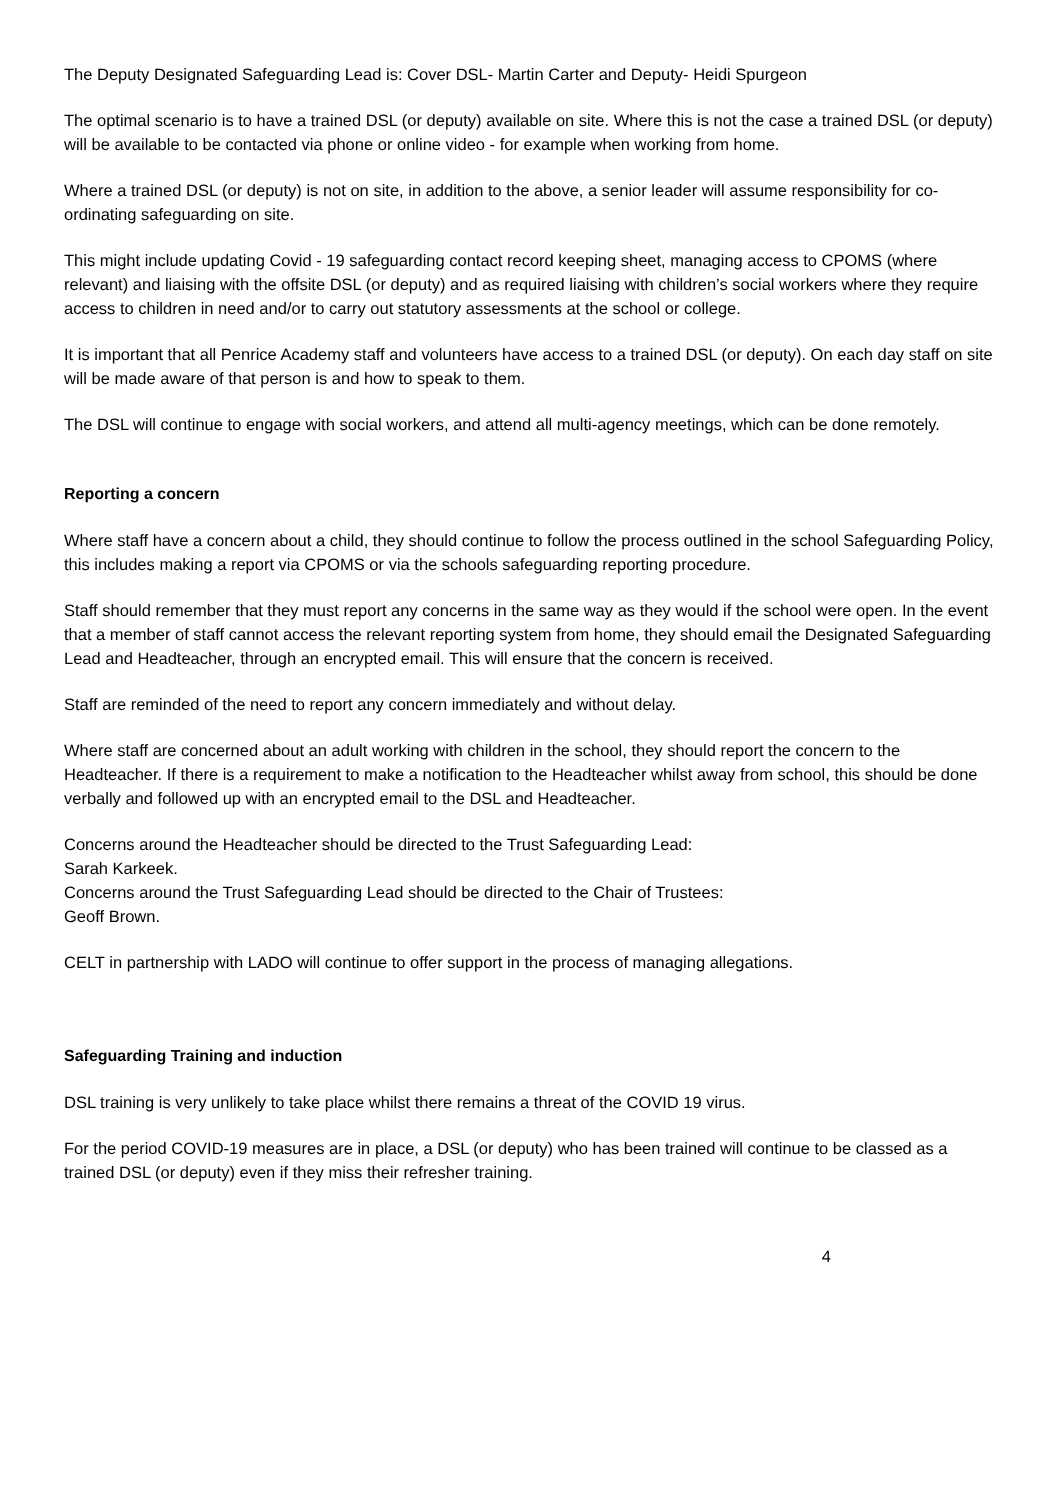The Deputy Designated Safeguarding Lead is: Cover DSL- Martin Carter and Deputy- Heidi Spurgeon
The optimal scenario is to have a trained DSL (or deputy) available on site. Where this is not the case a trained DSL (or deputy) will be available to be contacted via phone or online video - for example when working from home.
Where a trained DSL (or deputy) is not on site, in addition to the above, a senior leader will assume responsibility for co-ordinating safeguarding on site.
This might include updating Covid - 19 safeguarding contact record keeping sheet, managing access to CPOMS (where relevant) and liaising with the offsite DSL (or deputy) and as required liaising with children’s social workers where they require access to children in need and/or to carry out statutory assessments at the school or college.
It is important that all Penrice Academy staff and volunteers have access to a trained DSL (or deputy). On each day staff on site will be made aware of that person is and how to speak to them.
The DSL will continue to engage with social workers, and attend all multi-agency meetings, which can be done remotely.
Reporting a concern
Where staff have a concern about a child, they should continue to follow the process outlined in the school Safeguarding Policy, this includes making a report via CPOMS or via the schools safeguarding reporting procedure.
Staff should remember that they must report any concerns in the same way as they would if the school were open. In the event that a member of staff cannot access the relevant reporting system from home, they should email the Designated Safeguarding Lead and Headteacher, through an encrypted email. This will ensure that the concern is received.
Staff are reminded of the need to report any concern immediately and without delay.
Where staff are concerned about an adult working with children in the school, they should report the concern to the Headteacher. If there is a requirement to make a notification to the Headteacher whilst away from school, this should be done verbally and followed up with an encrypted email to the DSL and Headteacher.
Concerns around the Headteacher should be directed to the Trust Safeguarding Lead:
Sarah Karkeek.
Concerns around the Trust Safeguarding Lead should be directed to the Chair of Trustees:
Geoff Brown.
CELT in partnership with LADO will continue to offer support in the process of managing allegations.
Safeguarding Training and induction
DSL training is very unlikely to take place whilst there remains a threat of the COVID 19 virus.
For the period COVID-19 measures are in place, a DSL (or deputy) who has been trained will continue to be classed as a trained DSL (or deputy) even if they miss their refresher training.
4